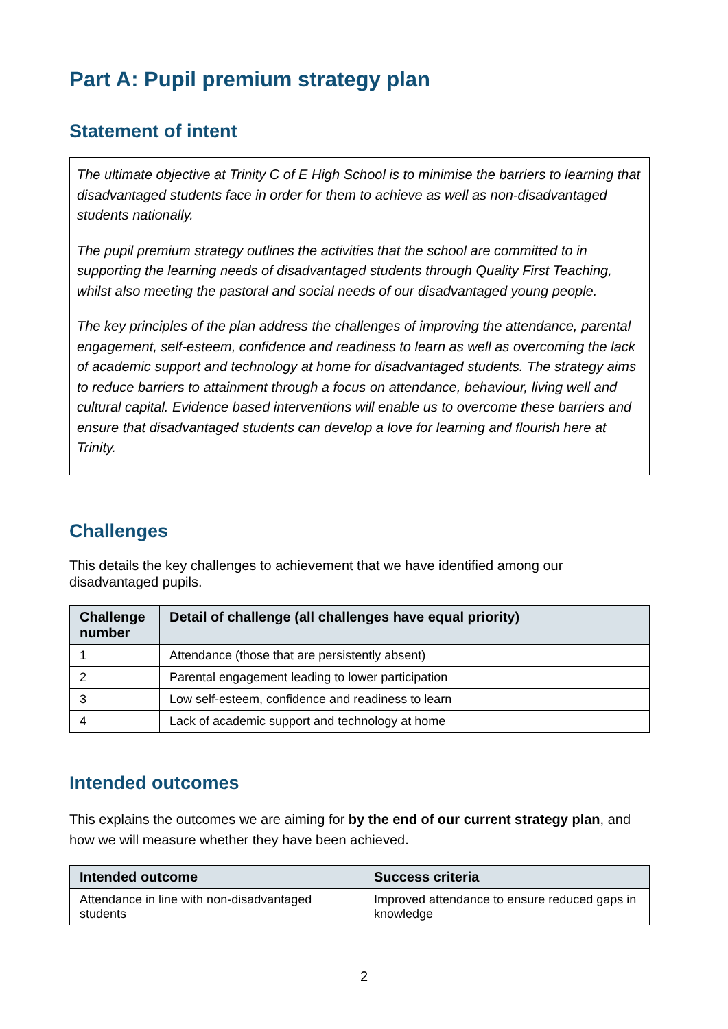Part A: Pupil premium strategy plan
Statement of intent
The ultimate objective at Trinity C of E High School is to minimise the barriers to learning that disadvantaged students face in order for them to achieve as well as non-disadvantaged students nationally.
The pupil premium strategy outlines the activities that the school are committed to in supporting the learning needs of disadvantaged students through Quality First Teaching, whilst also meeting the pastoral and social needs of our disadvantaged young people.
The key principles of the plan address the challenges of improving the attendance, parental engagement, self-esteem, confidence and readiness to learn as well as overcoming the lack of academic support and technology at home for disadvantaged students. The strategy aims to reduce barriers to attainment through a focus on attendance, behaviour, living well and cultural capital. Evidence based interventions will enable us to overcome these barriers and ensure that disadvantaged students can develop a love for learning and flourish here at Trinity.
Challenges
This details the key challenges to achievement that we have identified among our disadvantaged pupils.
| Challenge number | Detail of challenge (all challenges have equal priority) |
| --- | --- |
| 1 | Attendance (those that are persistently absent) |
| 2 | Parental engagement leading to lower participation |
| 3 | Low self-esteem, confidence and readiness to learn |
| 4 | Lack of academic support and technology at home |
Intended outcomes
This explains the outcomes we are aiming for by the end of our current strategy plan, and how we will measure whether they have been achieved.
| Intended outcome | Success criteria |
| --- | --- |
| Attendance in line with non-disadvantaged students | Improved attendance to ensure reduced gaps in knowledge |
2